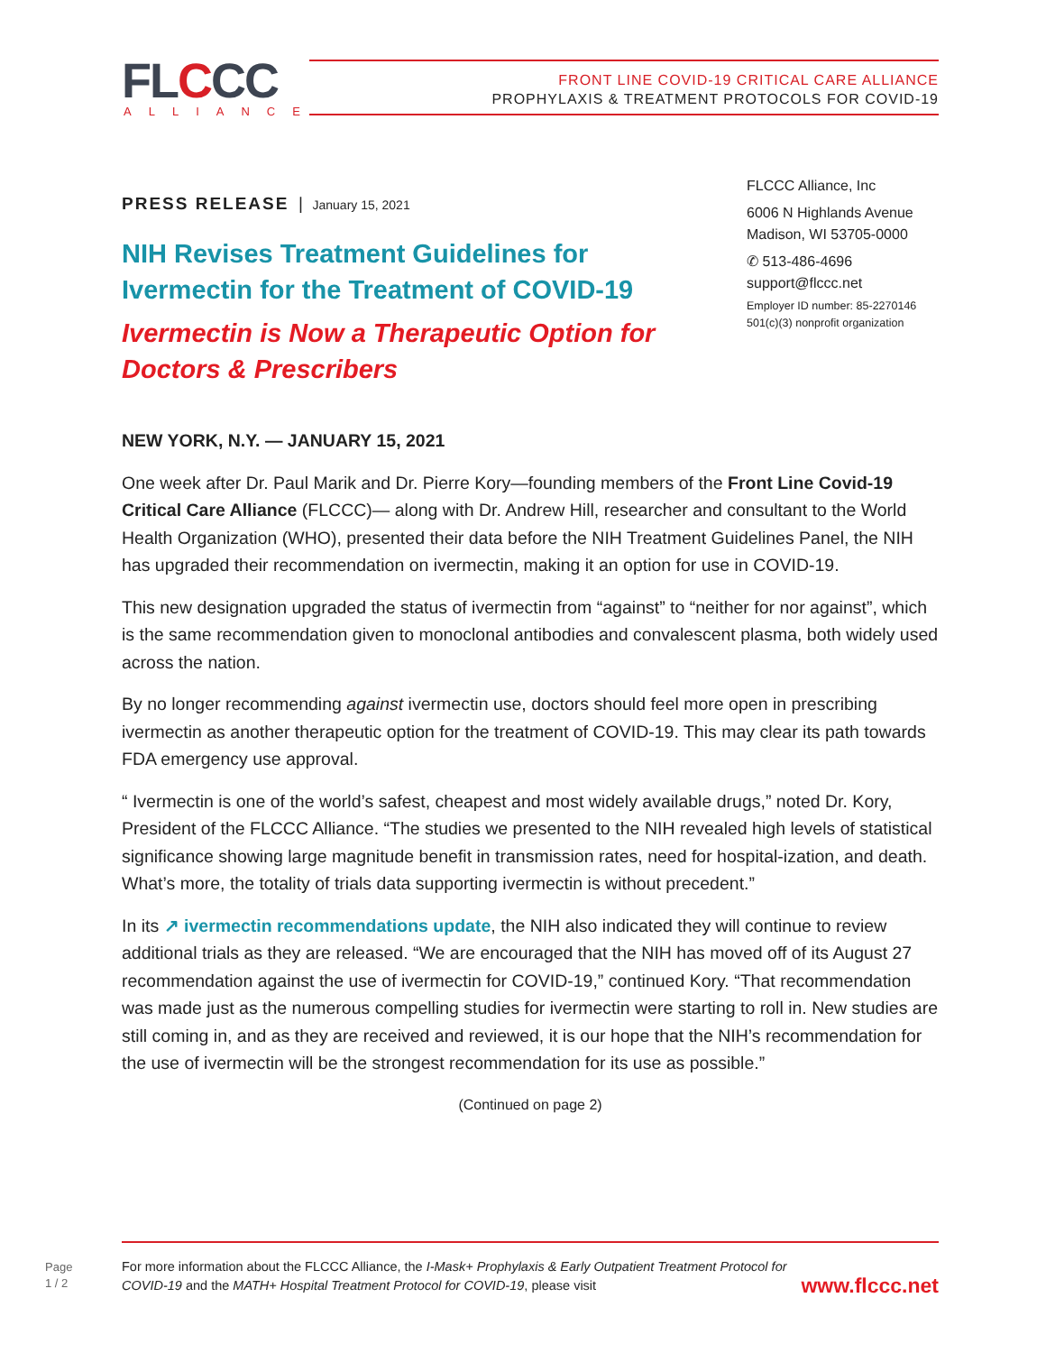FLCCC ALLIANCE
FRONT LINE COVID-19 CRITICAL CARE ALLIANCE
PROPHYLAXIS & TREATMENT PROTOCOLS FOR COVID-19
FLCCC Alliance, Inc
6006 N Highlands Avenue
Madison, WI 53705-0000
✆ 513-486-4696
support@flccc.net
Employer ID number: 85-2270146
501(c)(3) nonprofit organization
PRESS RELEASE | January 15, 2021
NIH Revises Treatment Guidelines for
Ivermectin for the Treatment of COVID-19
Ivermectin is Now a Therapeutic Option for
Doctors & Prescribers
NEW YORK, N.Y. — JANUARY 15, 2021
One week after Dr. Paul Marik and Dr. Pierre Kory—founding members of the Front Line Covid-19 Critical Care Alliance (FLCCC)— along with Dr. Andrew Hill, researcher and consultant to the World Health Organization (WHO), presented their data before the NIH Treatment Guidelines Panel, the NIH has upgraded their recommendation on ivermectin, making it an option for use in COVID-19.
This new designation upgraded the status of ivermectin from “against” to “neither for nor against”, which is the same recommendation given to monoclonal antibodies and convalescent plasma, both widely used across the nation.
By no longer recommending against ivermectin use, doctors should feel more open in prescribing ivermectin as another therapeutic option for the treatment of COVID-19. This may clear its path towards FDA emergency use approval.
“ Ivermectin is one of the world’s safest, cheapest and most widely available drugs,” noted Dr. Kory, President of the FLCCC Alliance. “The studies we presented to the NIH revealed high levels of statistical significance showing large magnitude benefit in transmission rates, need for hospital-ization, and death. What’s more, the totality of trials data supporting ivermectin is without precedent.”
In its ↗ ivermectin recommendations update, the NIH also indicated they will continue to review additional trials as they are released. “We are encouraged that the NIH has moved off of its August 27 recommendation against the use of ivermectin for COVID-19,” continued Kory. “That recommendation was made just as the numerous compelling studies for ivermectin were starting to roll in. New studies are still coming in, and as they are received and reviewed, it is our hope that the NIH’s recommendation for the use of ivermectin will be the strongest recommendation for its use as possible.”
(Continued on page 2)
Page
1 / 2
For more information about the FLCCC Alliance, the I-Mask+ Prophylaxis & Early Outpatient Treatment Protocol for COVID-19 and the MATH+ Hospital Treatment Protocol for COVID-19, please visit
www.flccc.net